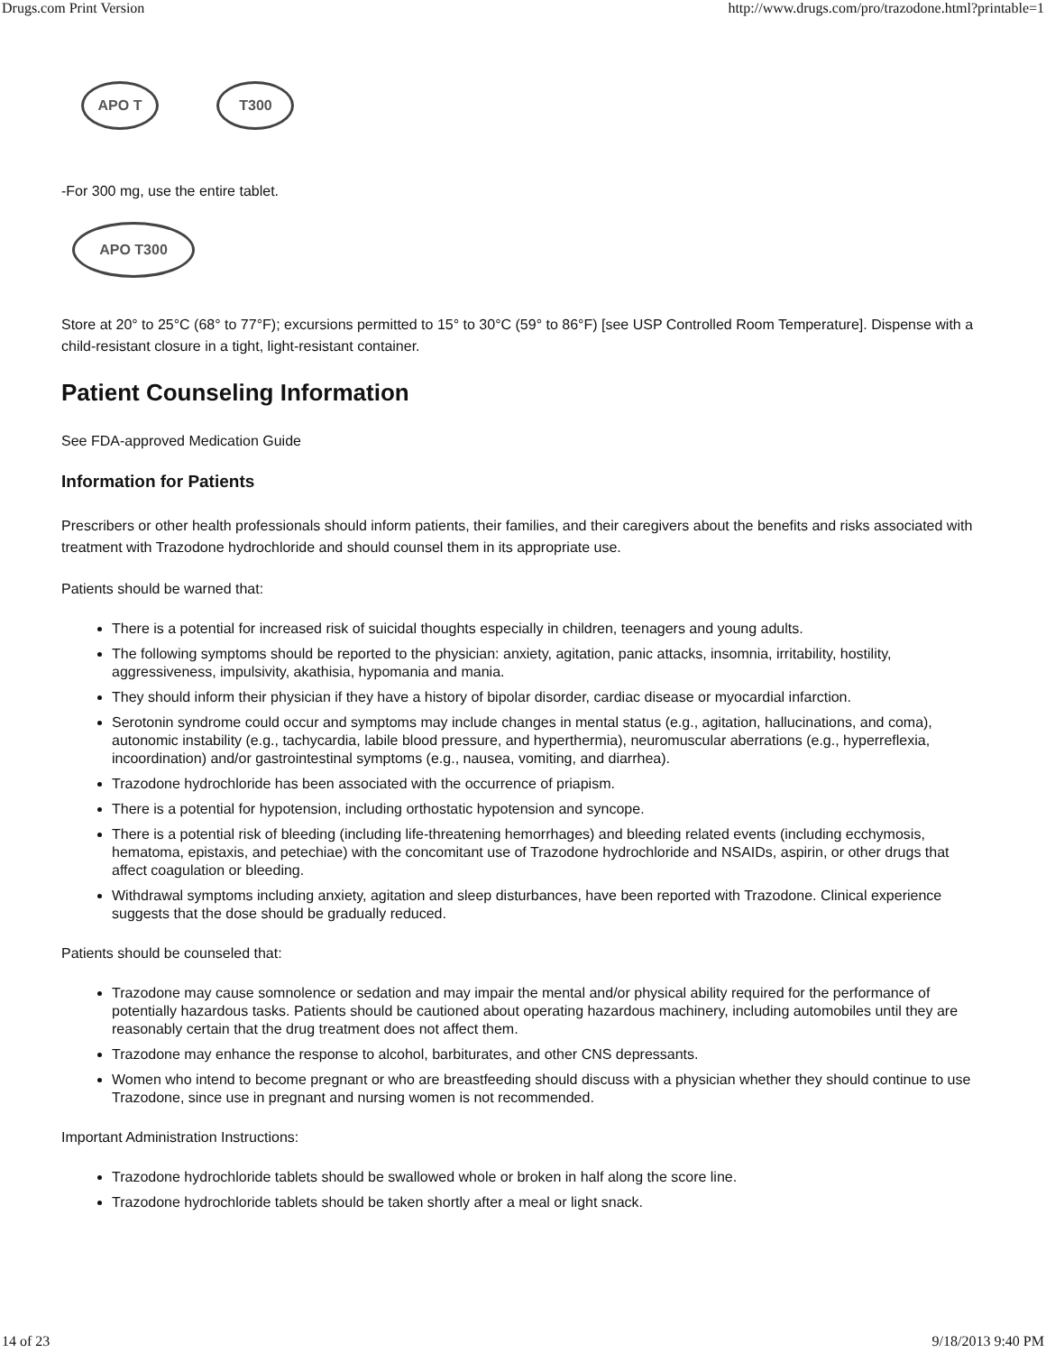Drugs.com Print Version http://www.drugs.com/pro/trazodone.html?printable=1
APO T T300
-For 300 mg, use the entire tablet.
APO T300
Store at 20° to 25°C (68° to 77°F); excursions permitted to 15° to 30°C (59° to 86°F) [see USP Controlled Room Temperature]. Dispense with a child-resistant closure in a tight, light-resistant container.
Patient Counseling Information
See FDA-approved Medication Guide
Information for Patients
Prescribers or other health professionals should inform patients, their families, and their caregivers about the benefits and risks associated with treatment with Trazodone hydrochloride and should counsel them in its appropriate use.
Patients should be warned that:
There is a potential for increased risk of suicidal thoughts especially in children, teenagers and young adults.
The following symptoms should be reported to the physician: anxiety, agitation, panic attacks, insomnia, irritability, hostility, aggressiveness, impulsivity, akathisia, hypomania and mania.
They should inform their physician if they have a history of bipolar disorder, cardiac disease or myocardial infarction.
Serotonin syndrome could occur and symptoms may include changes in mental status (e.g., agitation, hallucinations, and coma), autonomic instability (e.g., tachycardia, labile blood pressure, and hyperthermia), neuromuscular aberrations (e.g., hyperreflexia, incoordination) and/or gastrointestinal symptoms (e.g., nausea, vomiting, and diarrhea).
Trazodone hydrochloride has been associated with the occurrence of priapism.
There is a potential for hypotension, including orthostatic hypotension and syncope.
There is a potential risk of bleeding (including life-threatening hemorrhages) and bleeding related events (including ecchymosis, hematoma, epistaxis, and petechiae) with the concomitant use of Trazodone hydrochloride and NSAIDs, aspirin, or other drugs that affect coagulation or bleeding.
Withdrawal symptoms including anxiety, agitation and sleep disturbances, have been reported with Trazodone. Clinical experience suggests that the dose should be gradually reduced.
Patients should be counseled that:
Trazodone may cause somnolence or sedation and may impair the mental and/or physical ability required for the performance of potentially hazardous tasks. Patients should be cautioned about operating hazardous machinery, including automobiles until they are reasonably certain that the drug treatment does not affect them.
Trazodone may enhance the response to alcohol, barbiturates, and other CNS depressants.
Women who intend to become pregnant or who are breastfeeding should discuss with a physician whether they should continue to use Trazodone, since use in pregnant and nursing women is not recommended.
Important Administration Instructions:
Trazodone hydrochloride tablets should be swallowed whole or broken in half along the score line.
Trazodone hydrochloride tablets should be taken shortly after a meal or light snack.
14 of 23 9/18/2013 9:40 PM